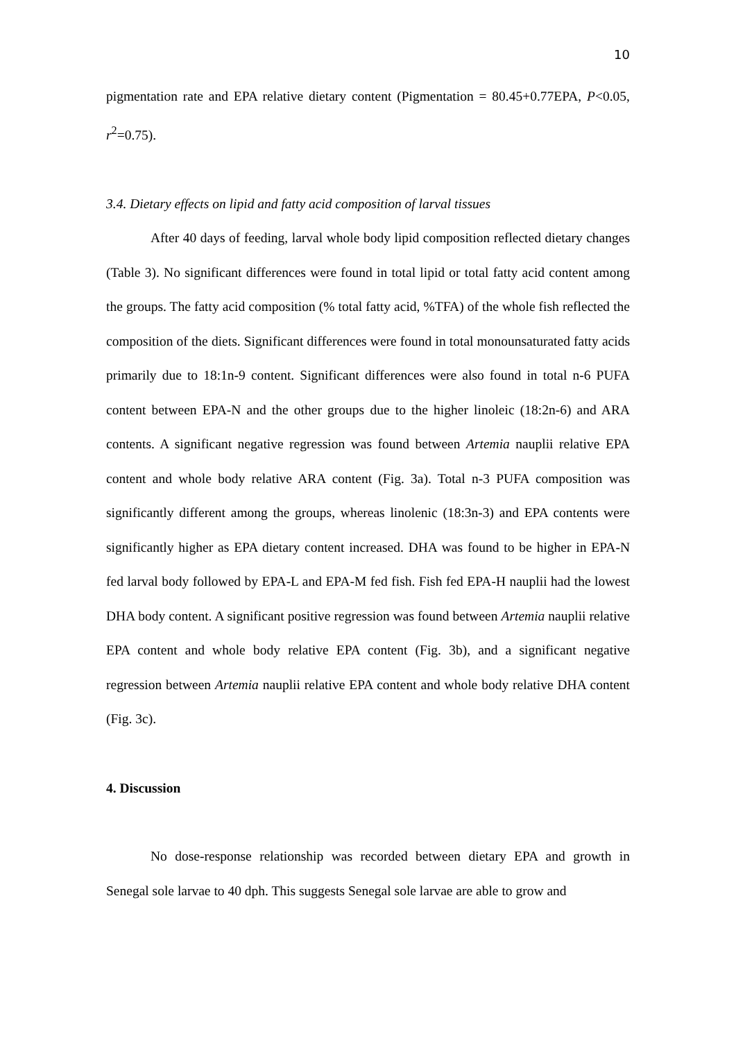10
pigmentation rate and EPA relative dietary content (Pigmentation = 80.45+0.77EPA, P<0.05, r<sup>2</sup>=0.75).
3.4. Dietary effects on lipid and fatty acid composition of larval tissues
After 40 days of feeding, larval whole body lipid composition reflected dietary changes (Table 3). No significant differences were found in total lipid or total fatty acid content among the groups. The fatty acid composition (% total fatty acid, %TFA) of the whole fish reflected the composition of the diets. Significant differences were found in total monounsaturated fatty acids primarily due to 18:1n-9 content. Significant differences were also found in total n-6 PUFA content between EPA-N and the other groups due to the higher linoleic (18:2n-6) and ARA contents. A significant negative regression was found between Artemia nauplii relative EPA content and whole body relative ARA content (Fig. 3a). Total n-3 PUFA composition was significantly different among the groups, whereas linolenic (18:3n-3) and EPA contents were significantly higher as EPA dietary content increased. DHA was found to be higher in EPA-N fed larval body followed by EPA-L and EPA-M fed fish. Fish fed EPA-H nauplii had the lowest DHA body content. A significant positive regression was found between Artemia nauplii relative EPA content and whole body relative EPA content (Fig. 3b), and a significant negative regression between Artemia nauplii relative EPA content and whole body relative DHA content (Fig. 3c).
4. Discussion
No dose-response relationship was recorded between dietary EPA and growth in Senegal sole larvae to 40 dph. This suggests Senegal sole larvae are able to grow and